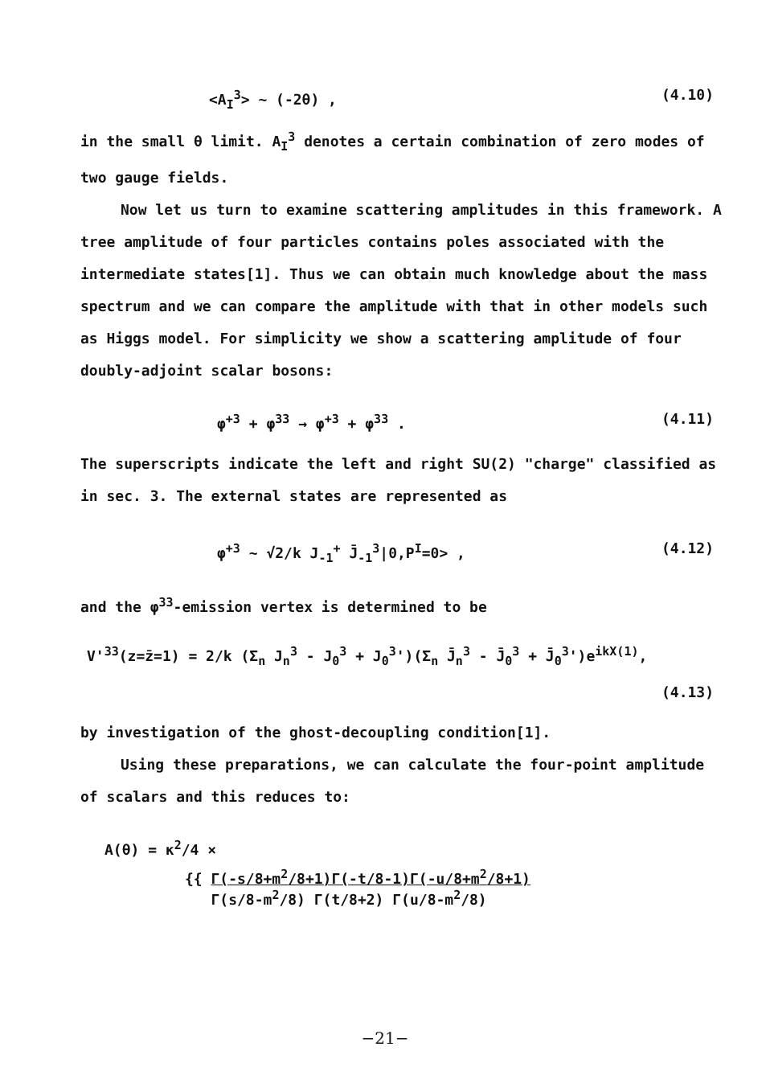<A<sub>I</sub><sup>3</sup>> ~ (-2θ) , (4.10)
in the small θ limit. A<sub>I</sub><sup>3</sup> denotes a certain combination of zero modes of two gauge fields.
Now let us turn to examine scattering amplitudes in this framework. A tree amplitude of four particles contains poles associated with the intermediate states[1]. Thus we can obtain much knowledge about the mass spectrum and we can compare the amplitude with that in other models such as Higgs model. For simplicity we show a scattering amplitude of four doubly-adjoint scalar bosons:
φ<sup>+3</sup> + φ<sup>33</sup> → φ<sup>+3</sup> + φ<sup>33</sup> . (4.11)
The superscripts indicate the left and right SU(2) "charge" classified as in sec. 3. The external states are represented as
φ<sup>+3</sup> ~ √2/k J<sub>-1</sub><sup>+</sup> J̄<sub>-1</sub><sup>3</sup>|0,P<sup>I</sup>=0> , (4.12)
and the φ<sup>33</sup>-emission vertex is determined to be
V'<sup>33</sup>(z=z̄=1) = 2/k (Σ<sub>n</sub> J<sub>n</sub><sup>3</sup> - J<sub>0</sub><sup>3</sup> + J<sub>0</sub><sup>3</sup>')(Σ<sub>n</sub> J̄<sub>n</sub><sup>3</sup> - J̄<sub>0</sub><sup>3</sup> + J̄<sub>0</sub><sup>3</sup>')e<sup>ikX(1)</sup>,
(4.13)
by investigation of the ghost-decoupling condition[1].
Using these preparations, we can calculate the four-point amplitude of scalars and this reduces to:
A(θ) = κ<sup>2</sup>/4 ×
{{ Γ(-s/8+m<sup>2</sup>/8+1)Γ(-t/8-1)Γ(-u/8+m<sup>2</sup>/8+1)
Γ(s/8-m<sup>2</sup>/8) Γ(t/8+2) Γ(u/8-m<sup>2</sup>/8)
−21−